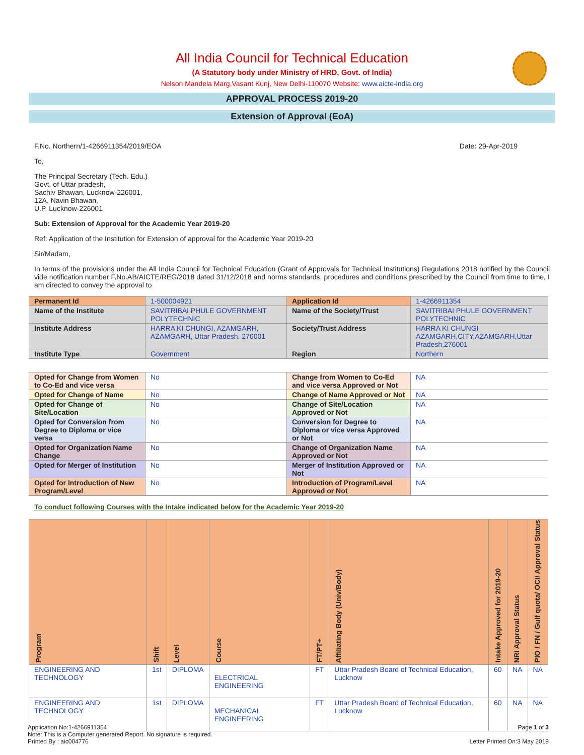All India Council for Technical Education
(A Statutory body under Ministry of HRD, Govt. of India)
Nelson Mandela Marg,Vasant Kunj, New Delhi-110070 Website: www.aicte-india.org
APPROVAL PROCESS 2019-20
Extension of Approval (EoA)
F.No. Northern/1-4266911354/2019/EOA Date: 29-Apr-2019
To,
The Principal Secretary (Tech. Edu.)
Govt. of Uttar pradesh,
Sachiv Bhawan, Lucknow-226001,
12A, Navin Bhawan,
U.P. Lucknow-226001
Sub: Extension of Approval for the Academic Year 2019-20
Ref: Application of the Institution for Extension of approval for the Academic Year 2019-20
Sir/Madam,
In terms of the provisions under the All India Council for Technical Education (Grant of Approvals for Technical Institutions) Regulations 2018 notified by the Council vide notification number F.No.AB/AICTE/REG/2018 dated 31/12/2018 and norms standards, procedures and conditions prescribed by the Council from time to time, I am directed to convey the approval to
| Permanent Id | 1-500004921 | Application Id | 1-4266911354 |
| Name of the Institute | SAVITRIBAI PHULE GOVERNMENT POLYTECHNIC | Name of the Society/Trust | SAVITRIBAI PHULE GOVERNMENT POLYTECHNIC |
| Institute Address | HARRA KI CHUNGI, AZAMGARH, AZAMGARH, Uttar Pradesh, 276001 | Society/Trust Address | HARRA KI CHUNGI AZAMGARH,CITY,AZAMGARH,Uttar Pradesh,276001 |
| Institute Type | Government | Region | Northern |
| Opted for Change from Women to Co-Ed and vice versa | No | Change from Women to Co-Ed and vice versa Approved or Not | NA |
| Opted for Change of Name | No | Change of Name Approved or Not | NA |
| Opted for Change of Site/Location | No | Change of Site/Location Approved or Not | NA |
| Opted for Conversion from Degree to Diploma or vice versa | No | Conversion for Degree to Diploma or vice versa Approved or Not | NA |
| Opted for Organization Name Change | No | Change of Organization Name Approved or Not | NA |
| Opted for Merger of Institution | No | Merger of Institution Approved or Not | NA |
| Opted for Introduction of New Program/Level | No | Introduction of Program/Level Approved or Not | NA |
To conduct following Courses with the Intake indicated below for the Academic Year 2019-20
| Program | Shift | Level | Course | FT/PT+ | Affiliating Body (Univ/Body) | Intake Approved for 2019-20 | NRI Approval Status | PIO / FN / Gulf quota/ OCI/ Approval Status |
| --- | --- | --- | --- | --- | --- | --- | --- | --- |
| ENGINEERING AND TECHNOLOGY | 1st | DIPLOMA | ELECTRICAL ENGINEERING | FT | Uttar Pradesh Board of Technical Education, Lucknow | 60 | NA | NA |
| ENGINEERING AND TECHNOLOGY | 1st | DIPLOMA | MECHANICAL ENGINEERING | FT | Uttar Pradesh Board of Technical Education, Lucknow | 60 | NA | NA |
Application No:1-4266911354
Note: This is a Computer generated Report. No signature is required.
Printed By : aic004776
Page 1 of 3
Letter Printed On:3 May 2019